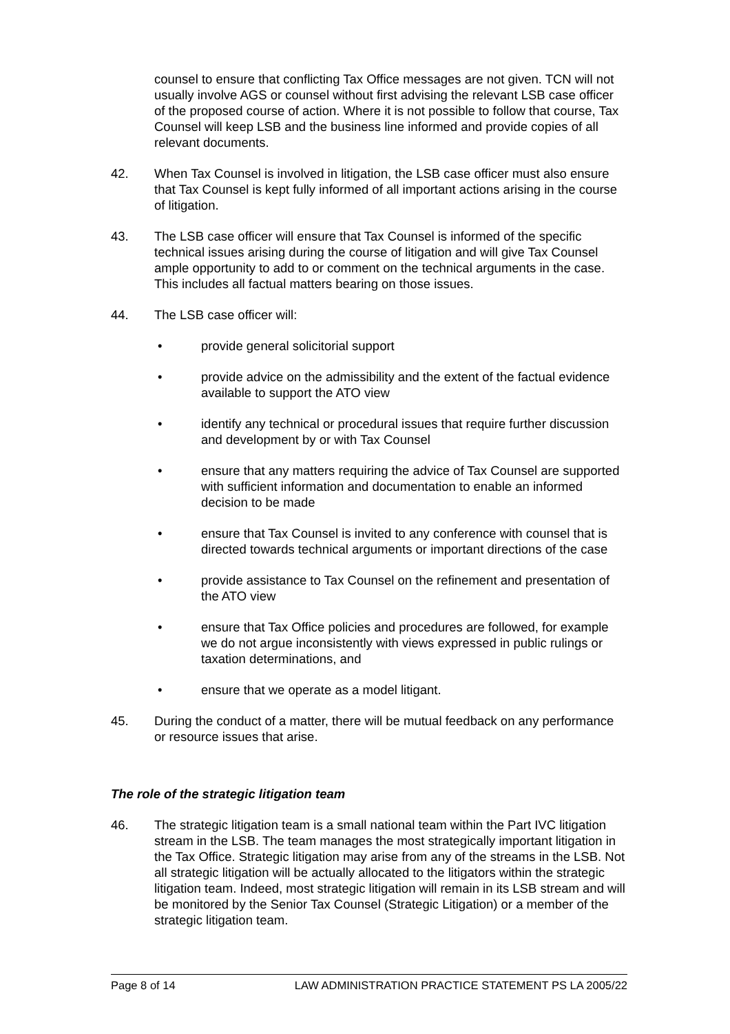counsel to ensure that conflicting Tax Office messages are not given. TCN will not usually involve AGS or counsel without first advising the relevant LSB case officer of the proposed course of action. Where it is not possible to follow that course, Tax Counsel will keep LSB and the business line informed and provide copies of all relevant documents.
42. When Tax Counsel is involved in litigation, the LSB case officer must also ensure that Tax Counsel is kept fully informed of all important actions arising in the course of litigation.
43. The LSB case officer will ensure that Tax Counsel is informed of the specific technical issues arising during the course of litigation and will give Tax Counsel ample opportunity to add to or comment on the technical arguments in the case. This includes all factual matters bearing on those issues.
44. The LSB case officer will:
• provide general solicitorial support
• provide advice on the admissibility and the extent of the factual evidence available to support the ATO view
• identify any technical or procedural issues that require further discussion and development by or with Tax Counsel
• ensure that any matters requiring the advice of Tax Counsel are supported with sufficient information and documentation to enable an informed decision to be made
• ensure that Tax Counsel is invited to any conference with counsel that is directed towards technical arguments or important directions of the case
• provide assistance to Tax Counsel on the refinement and presentation of the ATO view
• ensure that Tax Office policies and procedures are followed, for example we do not argue inconsistently with views expressed in public rulings or taxation determinations, and
• ensure that we operate as a model litigant.
45. During the conduct of a matter, there will be mutual feedback on any performance or resource issues that arise.
The role of the strategic litigation team
46. The strategic litigation team is a small national team within the Part IVC litigation stream in the LSB. The team manages the most strategically important litigation in the Tax Office. Strategic litigation may arise from any of the streams in the LSB. Not all strategic litigation will be actually allocated to the litigators within the strategic litigation team. Indeed, most strategic litigation will remain in its LSB stream and will be monitored by the Senior Tax Counsel (Strategic Litigation) or a member of the strategic litigation team.
Page 8 of 14 LAW ADMINISTRATION PRACTICE STATEMENT PS LA 2005/22